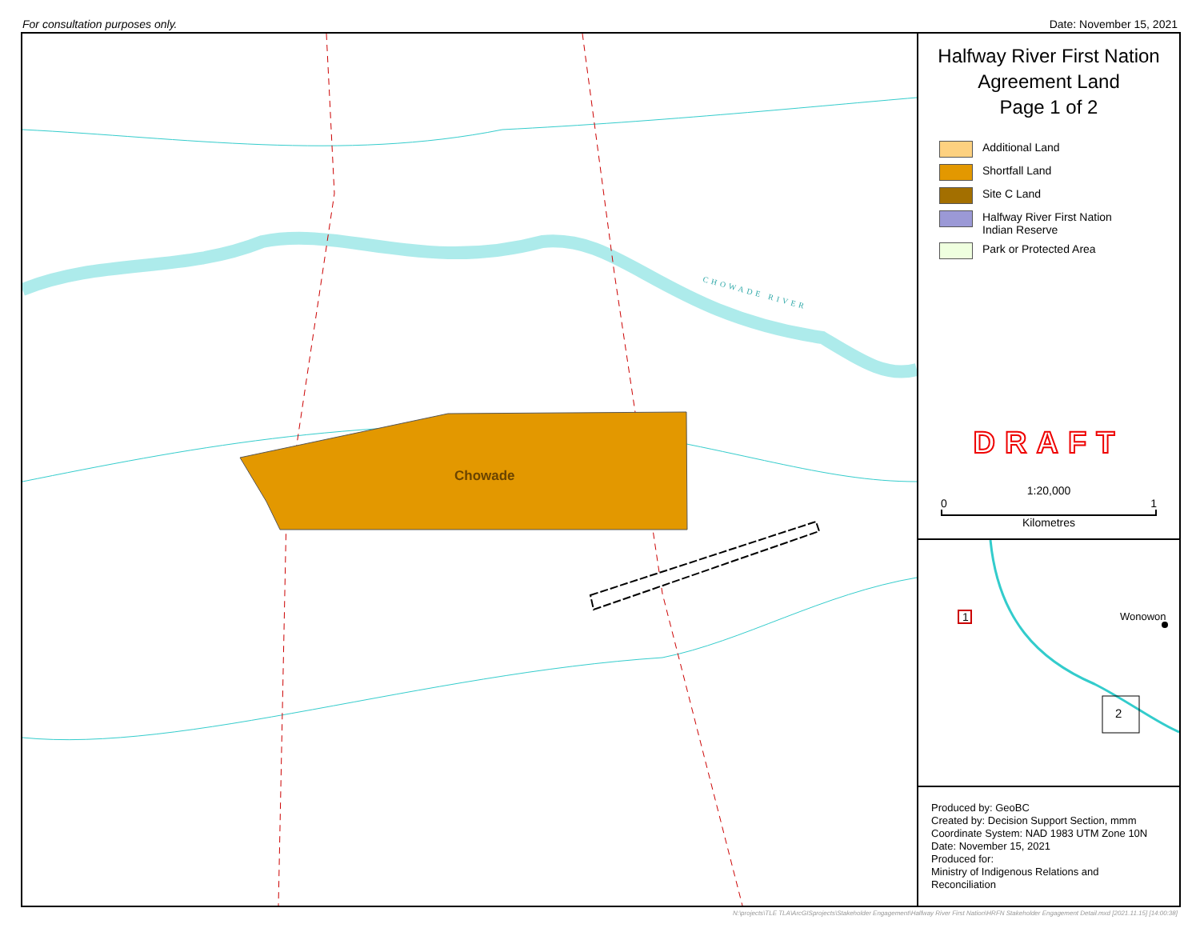For consultation purposes only. Date: November 15, 2021
Chowade
CHOWADE RIVER
Halfway River First Nation
Agreement Land
Page 1 of 2
Additional Land
Shortfall Land
Site C Land
Halfway River First Nation
Indian Reserve
Park or Protected Area
DRAFT
1:20,000
0 1
Kilometres
1 Wonowon
2
Produced by: GeoBC
Created by: Decision Support Section, mmm
Coordinate System: NAD 1983 UTM Zone 10N
Date: November 15, 2021
Produced for:
Ministry of Indigenous Relations and Reconciliation
N:\projects\TLE TLA\ArcGISprojects\Stakeholder Engagement\Halfway River First Nation\HRFN Stakeholder Engagement Detail.mxd [2021.11.15] [14:00:38]